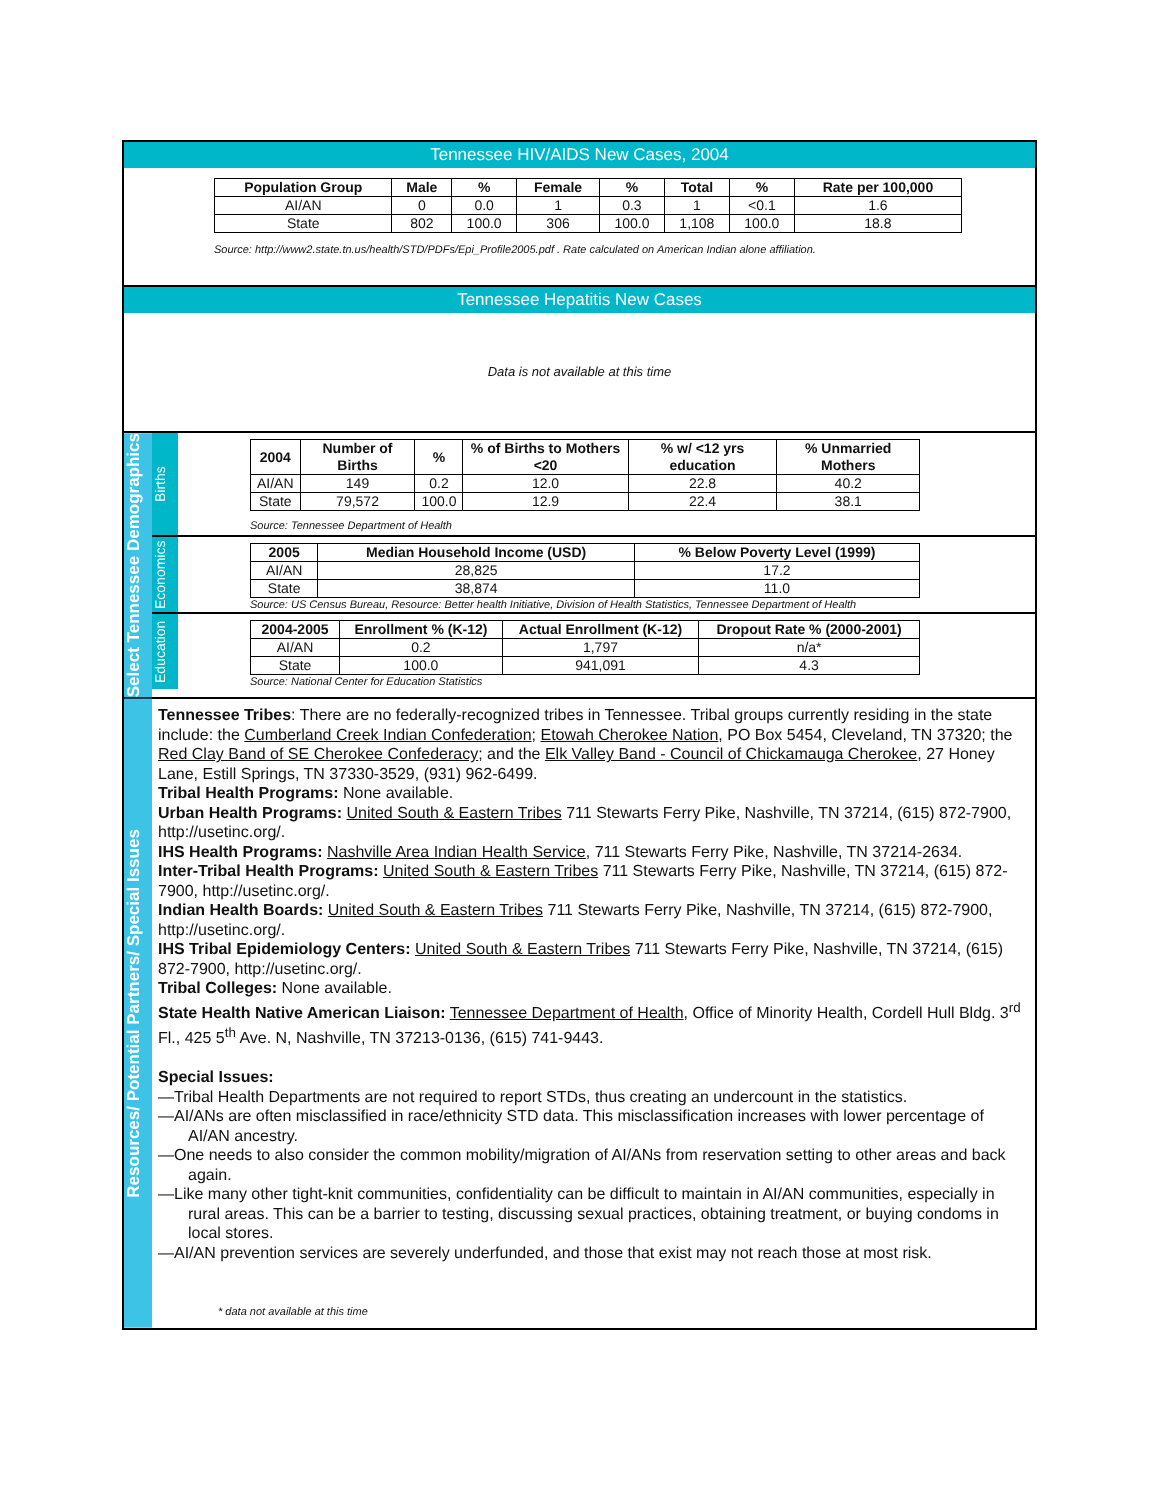Tennessee HIV/AIDS New Cases, 2004
| Population Group | Male | % | Female | % | Total | % | Rate per 100,000 |
| --- | --- | --- | --- | --- | --- | --- | --- |
| AI/AN | 0 | 0.0 | 1 | 0.3 | 1 | <0.1 | 1.6 |
| State | 802 | 100.0 | 306 | 100.0 | 1,108 | 100.0 | 18.8 |
Source: http://www2.state.tn.us/health/STD/PDFs/Epi_Profile2005.pdf . Rate calculated on American Indian alone affiliation.
Tennessee Hepatitis New Cases
Data is not available at this time
Select Tennessee Demographics
Births
| 2004 | Number of Births | % | % of Births to Mothers <20 | % w/ <12 yrs education | % Unmarried Mothers |
| --- | --- | --- | --- | --- | --- |
| AI/AN | 149 | 0.2 | 12.0 | 22.8 | 40.2 |
| State | 79,572 | 100.0 | 12.9 | 22.4 | 38.1 |
Source: Tennessee Department of Health
Economics
| 2005 | Median Household Income (USD) | % Below Poverty Level (1999) |
| --- | --- | --- |
| AI/AN | 28,825 | 17.2 |
| State | 38,874 | 11.0 |
Source: US Census Bureau, Resource: Better health Initiative, Division of Health Statistics, Tennessee Department of Health
Education
| 2004-2005 | Enrollment % (K-12) | Actual Enrollment (K-12) | Dropout Rate % (2000-2001) |
| --- | --- | --- | --- |
| AI/AN | 0.2 | 1,797 | n/a* |
| State | 100.0 | 941,091 | 4.3 |
Source: National Center for Education Statistics
Resources/ Potential Partners/ Special Issues
Tennessee Tribes: There are no federally-recognized tribes in Tennessee. Tribal groups currently residing in the state include: the Cumberland Creek Indian Confederation; Etowah Cherokee Nation, PO Box 5454, Cleveland, TN 37320; the Red Clay Band of SE Cherokee Confederacy; and the Elk Valley Band - Council of Chickamauga Cherokee, 27 Honey Lane, Estill Springs, TN 37330-3529, (931) 962-6499.
Tribal Health Programs: None available.
Urban Health Programs: United South & Eastern Tribes 711 Stewarts Ferry Pike, Nashville, TN 37214, (615) 872-7900, http://usetinc.org/.
IHS Health Programs: Nashville Area Indian Health Service, 711 Stewarts Ferry Pike, Nashville, TN 37214-2634.
Inter-Tribal Health Programs: United South & Eastern Tribes 711 Stewarts Ferry Pike, Nashville, TN 37214, (615) 872-7900, http://usetinc.org/.
Indian Health Boards: United South & Eastern Tribes 711 Stewarts Ferry Pike, Nashville, TN 37214, (615) 872-7900, http://usetinc.org/.
IHS Tribal Epidemiology Centers: United South & Eastern Tribes 711 Stewarts Ferry Pike, Nashville, TN 37214, (615) 872-7900, http://usetinc.org/.
Tribal Colleges: None available.
State Health Native American Liaison: Tennessee Department of Health, Office of Minority Health, Cordell Hull Bldg. 3<sup>rd</sup> Fl., 425 5<sup>th</sup> Ave. N, Nashville, TN 37213-0136, (615) 741-9443.
Special Issues:
—Tribal Health Departments are not required to report STDs, thus creating an undercount in the statistics.
—AI/ANs are often misclassified in race/ethnicity STD data. This misclassification increases with lower percentage of AI/AN ancestry.
—One needs to also consider the common mobility/migration of AI/ANs from reservation setting to other areas and back again.
—Like many other tight-knit communities, confidentiality can be difficult to maintain in AI/AN communities, especially in rural areas. This can be a barrier to testing, discussing sexual practices, obtaining treatment, or buying condoms in local stores.
—AI/AN prevention services are severely underfunded, and those that exist may not reach those at most risk.
* data not available at this time